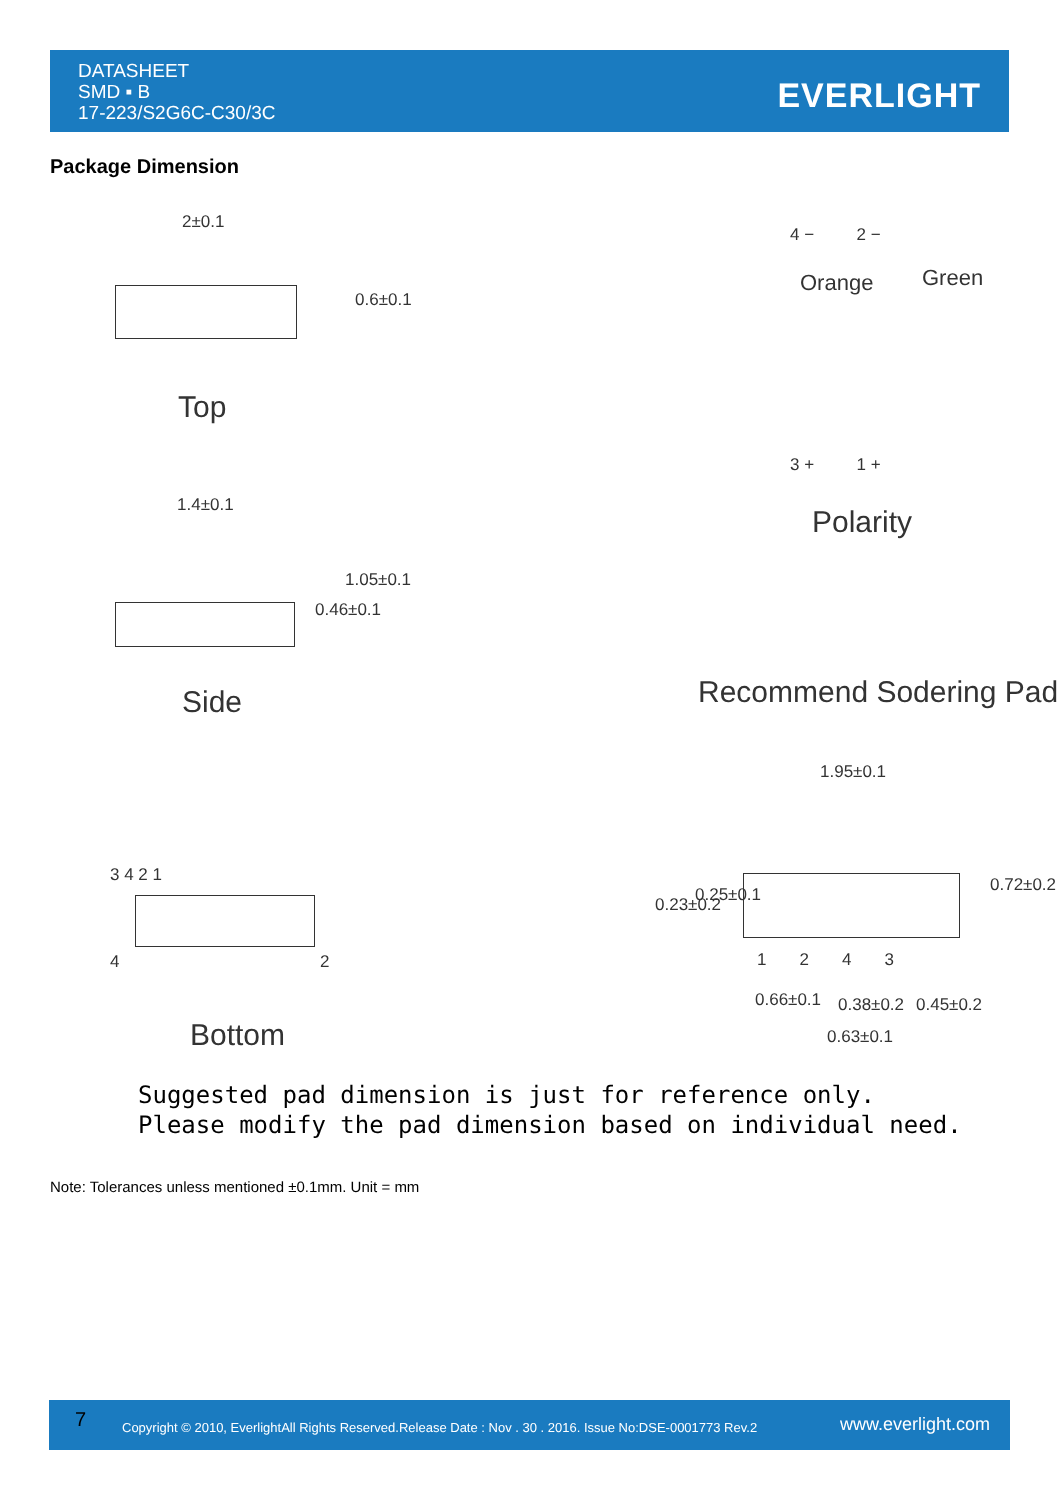DATASHEET
SMD ▪ B
17-223/S2G6C-C30/3C
EVERLIGHT
Package Dimension
2±0.1
0.6±0.1
Top
1.4±0.1
0.46±0.1
1.05±0.1
Side
3 4 2 1
4 2
Bottom
4 − 2 −
Orange Green
3 + 1 +
Polarity
Recommend Sodering Pad
1.95±0.1
0.23±0.2 0.25±0.1 0.72±0.2
1 2 4 3
0.66±0.1 0.38±0.2 0.45±0.2
0.63±0.1
Suggested pad dimension is just for reference only.
Please modify the pad dimension based on individual need.
Note: Tolerances unless mentioned ±0.1mm. Unit = mm
7
Copyright © 2010, EverlightAll Rights Reserved.Release Date : Nov . 30 . 2016. Issue No:DSE-0001773 Rev.2
www.everlight.com